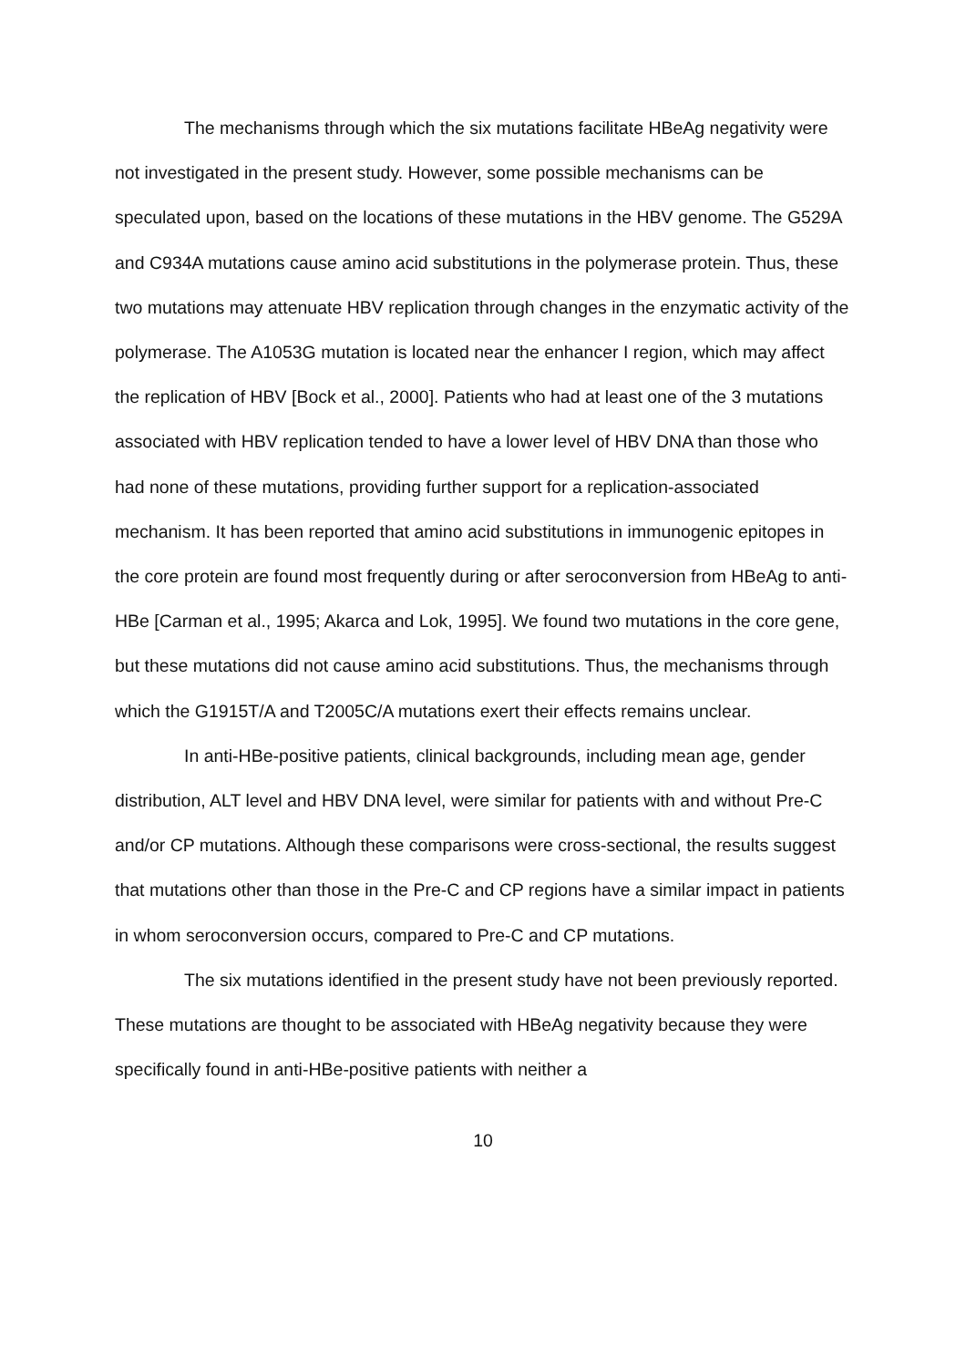The mechanisms through which the six mutations facilitate HBeAg negativity were not investigated in the present study. However, some possible mechanisms can be speculated upon, based on the locations of these mutations in the HBV genome. The G529A and C934A mutations cause amino acid substitutions in the polymerase protein. Thus, these two mutations may attenuate HBV replication through changes in the enzymatic activity of the polymerase. The A1053G mutation is located near the enhancer I region, which may affect the replication of HBV [Bock et al., 2000]. Patients who had at least one of the 3 mutations associated with HBV replication tended to have a lower level of HBV DNA than those who had none of these mutations, providing further support for a replication-associated mechanism. It has been reported that amino acid substitutions in immunogenic epitopes in the core protein are found most frequently during or after seroconversion from HBeAg to anti-HBe [Carman et al., 1995; Akarca and Lok, 1995]. We found two mutations in the core gene, but these mutations did not cause amino acid substitutions. Thus, the mechanisms through which the G1915T/A and T2005C/A mutations exert their effects remains unclear.
In anti-HBe-positive patients, clinical backgrounds, including mean age, gender distribution, ALT level and HBV DNA level, were similar for patients with and without Pre-C and/or CP mutations. Although these comparisons were cross-sectional, the results suggest that mutations other than those in the Pre-C and CP regions have a similar impact in patients in whom seroconversion occurs, compared to Pre-C and CP mutations.
The six mutations identified in the present study have not been previously reported. These mutations are thought to be associated with HBeAg negativity because they were specifically found in anti-HBe-positive patients with neither a
10